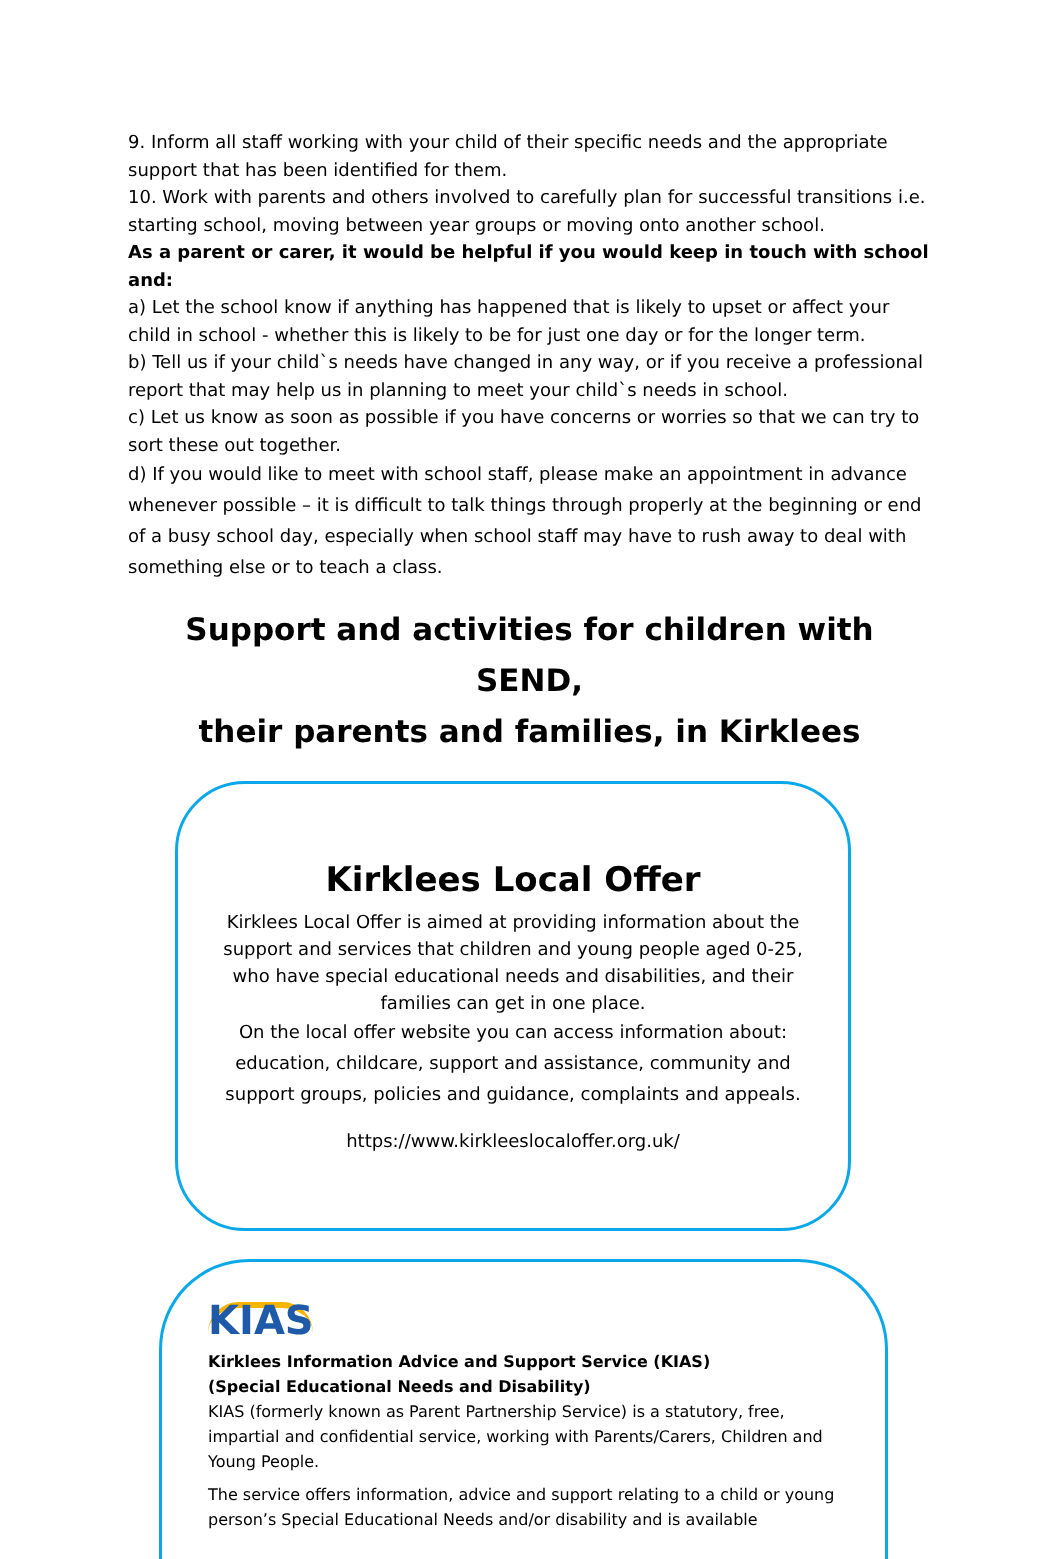9. Inform all staff working with your child of their specific needs and the appropriate support that has been identified for them.
10. Work with parents and others involved to carefully plan for successful transitions i.e. starting school, moving between year groups or moving onto another school.
As a parent or carer, it would be helpful if you would keep in touch with school and:
a) Let the school know if anything has happened that is likely to upset or affect your child in school - whether this is likely to be for just one day or for the longer term.
b) Tell us if your child`s needs have changed in any way, or if you receive a professional report that may help us in planning to meet your child`s needs in school.
c) Let us know as soon as possible if you have concerns or worries so that we can try to sort these out together.
d) If you would like to meet with school staff, please make an appointment in advance whenever possible – it is difficult to talk things through properly at the beginning or end of a busy school day, especially when school staff may have to rush away to deal with something else or to teach a class.
Support and activities for children with SEND,
their parents and families, in Kirklees
Kirklees Local Offer
Kirklees Local Offer is aimed at providing information about the support and services that children and young people aged 0-25, who have special educational needs and disabilities, and their families can get in one place.
On the local offer website you can access information about: education, childcare, support and assistance, community and support groups, policies and guidance, complaints and appeals.
https://www.kirkleeslocaloffer.org.uk/
KIAS
Kirklees Information Advice and Support Service (KIAS)
(Special Educational Needs and Disability)
KIAS (formerly known as Parent Partnership Service) is a statutory, free, impartial and confidential service, working with Parents/Carers, Children and Young People.
The service offers information, advice and support relating to a child or young person’s Special Educational Needs and/or disability and is available